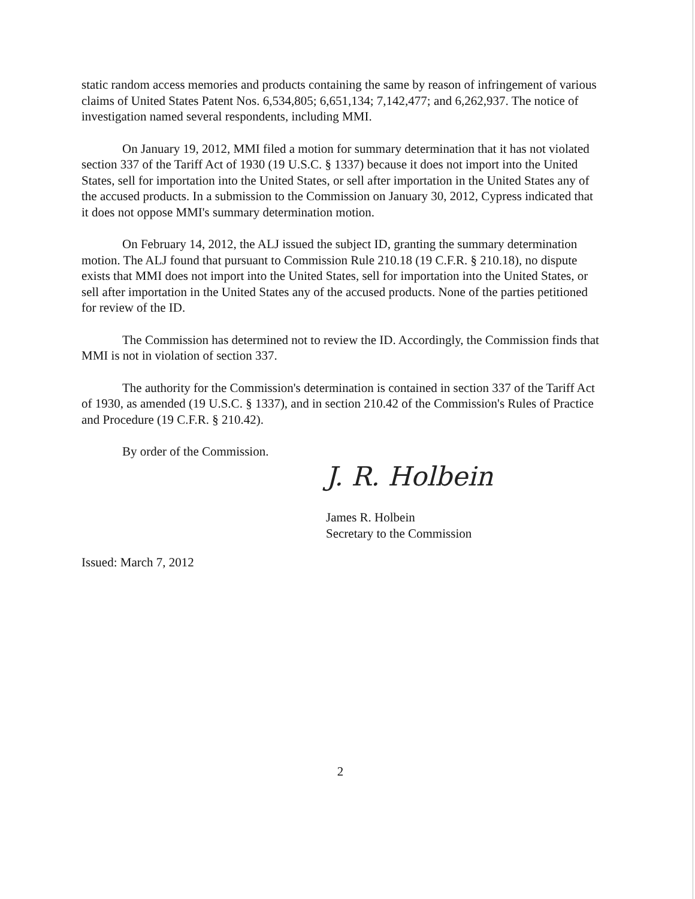static random access memories and products containing the same by reason of infringement of various claims of United States Patent Nos. 6,534,805; 6,651,134; 7,142,477; and 6,262,937. The notice of investigation named several respondents, including MMI.
On January 19, 2012, MMI filed a motion for summary determination that it has not violated section 337 of the Tariff Act of 1930 (19 U.S.C. § 1337) because it does not import into the United States, sell for importation into the United States, or sell after importation in the United States any of the accused products. In a submission to the Commission on January 30, 2012, Cypress indicated that it does not oppose MMI's summary determination motion.
On February 14, 2012, the ALJ issued the subject ID, granting the summary determination motion. The ALJ found that pursuant to Commission Rule 210.18 (19 C.F.R. § 210.18), no dispute exists that MMI does not import into the United States, sell for importation into the United States, or sell after importation in the United States any of the accused products. None of the parties petitioned for review of the ID.
The Commission has determined not to review the ID. Accordingly, the Commission finds that MMI is not in violation of section 337.
The authority for the Commission's determination is contained in section 337 of the Tariff Act of 1930, as amended (19 U.S.C. § 1337), and in section 210.42 of the Commission's Rules of Practice and Procedure (19 C.F.R. § 210.42).
By order of the Commission.
J. R. Holbein
James R. Holbein
Secretary to the Commission
Issued: March 7, 2012
2